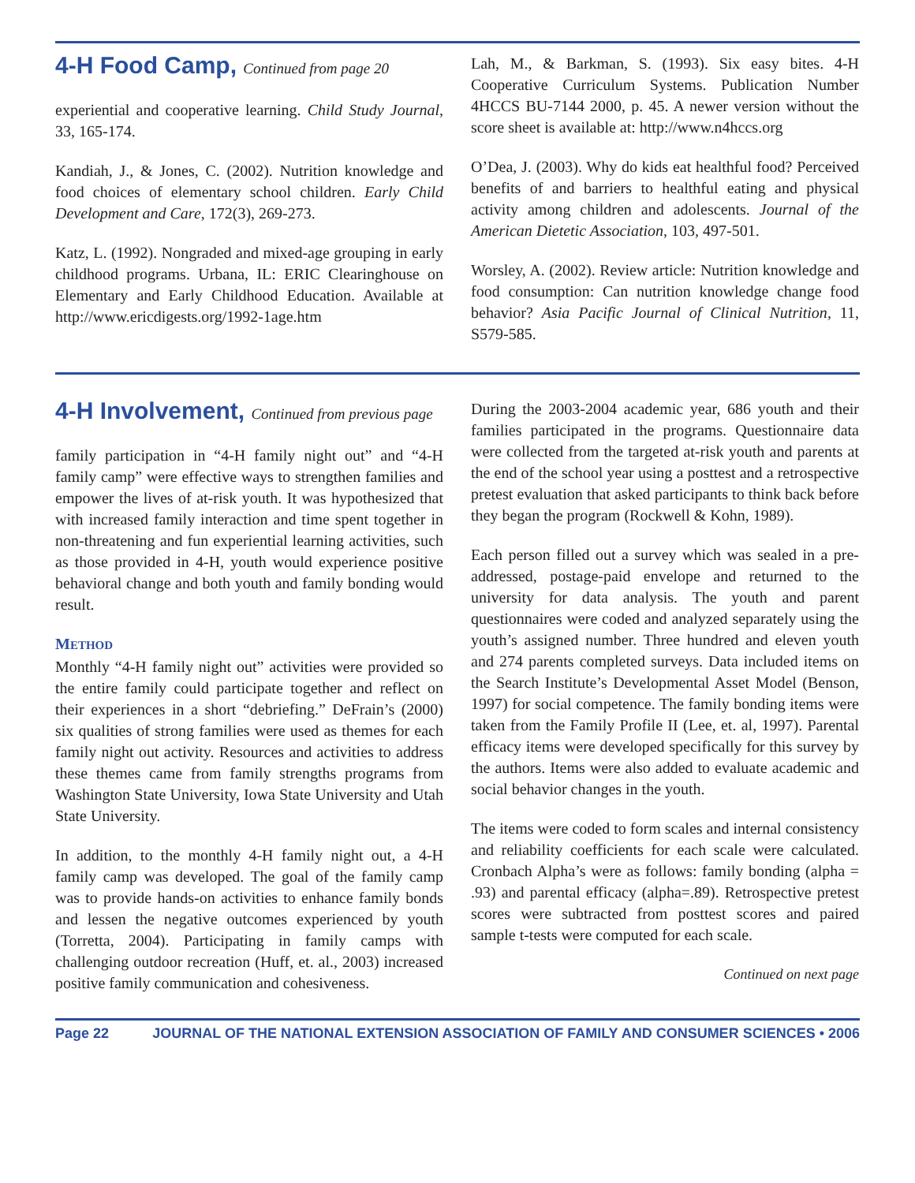4-H Food Camp, Continued from page 20
experiential and cooperative learning. Child Study Journal, 33, 165-174.
Kandiah, J., & Jones, C. (2002). Nutrition knowledge and food choices of elementary school children. Early Child Development and Care, 172(3), 269-273.
Katz, L. (1992). Nongraded and mixed-age grouping in early childhood programs. Urbana, IL: ERIC Clearinghouse on Elementary and Early Childhood Education. Available at http://www.ericdigests.org/1992-1age.htm
Lah, M., & Barkman, S. (1993). Six easy bites. 4-H Cooperative Curriculum Systems. Publication Number 4HCCS BU-7144 2000, p. 45. A newer version without the score sheet is available at: http://www.n4hccs.org
O’Dea, J. (2003). Why do kids eat healthful food? Perceived benefits of and barriers to healthful eating and physical activity among children and adolescents. Journal of the American Dietetic Association, 103, 497-501.
Worsley, A. (2002). Review article: Nutrition knowledge and food consumption: Can nutrition knowledge change food behavior? Asia Pacific Journal of Clinical Nutrition, 11, S579-585.
4-H Involvement, Continued from previous page
family participation in “4-H family night out” and “4-H family camp” were effective ways to strengthen families and empower the lives of at-risk youth. It was hypothesized that with increased family interaction and time spent together in non-threatening and fun experiential learning activities, such as those provided in 4-H, youth would experience positive behavioral change and both youth and family bonding would result.
METHOD
Monthly “4-H family night out” activities were provided so the entire family could participate together and reflect on their experiences in a short “debriefing.” DeFrain’s (2000) six qualities of strong families were used as themes for each family night out activity. Resources and activities to address these themes came from family strengths programs from Washington State University, Iowa State University and Utah State University.
In addition, to the monthly 4-H family night out, a 4-H family camp was developed. The goal of the family camp was to provide hands-on activities to enhance family bonds and lessen the negative outcomes experienced by youth (Torretta, 2004). Participating in family camps with challenging outdoor recreation (Huff, et. al., 2003) increased positive family communication and cohesiveness.
During the 2003-2004 academic year, 686 youth and their families participated in the programs. Questionnaire data were collected from the targeted at-risk youth and parents at the end of the school year using a posttest and a retrospective pretest evaluation that asked participants to think back before they began the program (Rockwell & Kohn, 1989).
Each person filled out a survey which was sealed in a pre-addressed, postage-paid envelope and returned to the university for data analysis. The youth and parent questionnaires were coded and analyzed separately using the youth’s assigned number. Three hundred and eleven youth and 274 parents completed surveys. Data included items on the Search Institute’s Developmental Asset Model (Benson, 1997) for social competence. The family bonding items were taken from the Family Profile II (Lee, et. al, 1997). Parental efficacy items were developed specifically for this survey by the authors. Items were also added to evaluate academic and social behavior changes in the youth.
The items were coded to form scales and internal consistency and reliability coefficients for each scale were calculated. Cronbach Alpha’s were as follows: family bonding (alpha = .93) and parental efficacy (alpha=.89). Retrospective pretest scores were subtracted from posttest scores and paired sample t-tests were computed for each scale.
Continued on next page
Page 22 JOURNAL OF THE NATIONAL EXTENSION ASSOCIATION OF FAMILY AND CONSUMER SCIENCES • 2006